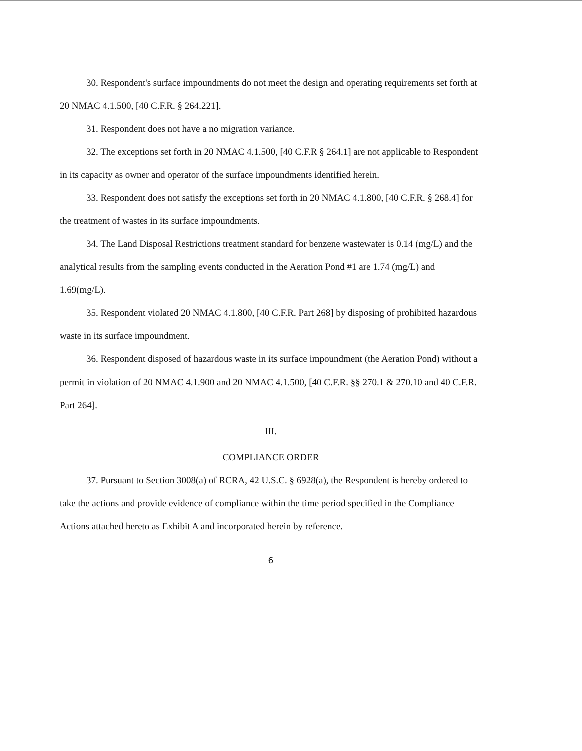30. Respondent's surface impoundments do not meet the design and operating requirements set forth at 20 NMAC 4.1.500, [40 C.F.R. § 264.221].
31. Respondent does not have a no migration variance.
32. The exceptions set forth in 20 NMAC 4.1.500, [40 C.F.R § 264.1] are not applicable to Respondent in its capacity as owner and operator of the surface impoundments identified herein.
33. Respondent does not satisfy the exceptions set forth in 20 NMAC 4.1.800, [40 C.F.R. § 268.4] for the treatment of wastes in its surface impoundments.
34. The Land Disposal Restrictions treatment standard for benzene wastewater is 0.14 (mg/L) and the analytical results from the sampling events conducted in the Aeration Pond #1 are 1.74 (mg/L) and 1.69(mg/L).
35. Respondent violated 20 NMAC 4.1.800, [40 C.F.R. Part 268] by disposing of prohibited hazardous waste in its surface impoundment.
36. Respondent disposed of hazardous waste in its surface impoundment (the Aeration Pond) without a permit in violation of 20 NMAC 4.1.900 and 20 NMAC 4.1.500, [40 C.F.R. §§ 270.1 & 270.10 and 40 C.F.R. Part 264].
III.
COMPLIANCE ORDER
37. Pursuant to Section 3008(a) of RCRA, 42 U.S.C. § 6928(a), the Respondent is hereby ordered to take the actions and provide evidence of compliance within the time period specified in the Compliance Actions attached hereto as Exhibit A and incorporated herein by reference.
6